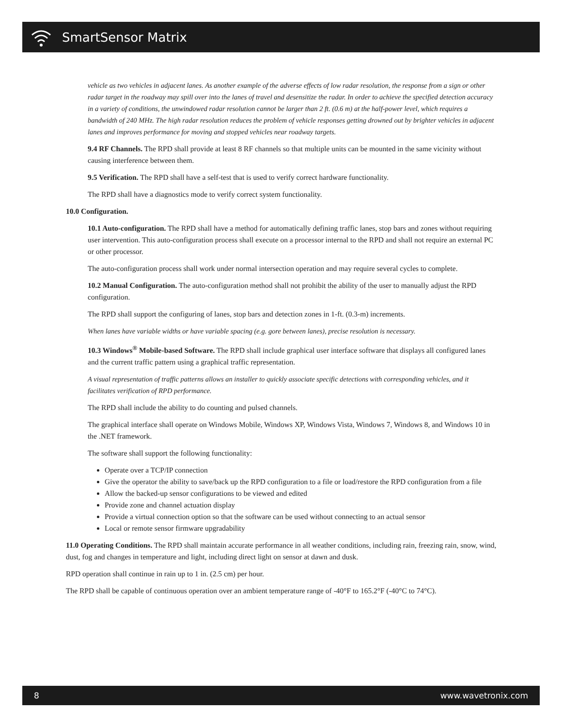SmartSensor Matrix
vehicle as two vehicles in adjacent lanes. As another example of the adverse effects of low radar resolution, the response from a sign or other radar target in the roadway may spill over into the lanes of travel and desensitize the radar. In order to achieve the specified detection accuracy in a variety of conditions, the unwindowed radar resolution cannot be larger than 2 ft. (0.6 m) at the half-power level, which requires a bandwidth of 240 MHz. The high radar resolution reduces the problem of vehicle responses getting drowned out by brighter vehicles in adjacent lanes and improves performance for moving and stopped vehicles near roadway targets.
9.4 RF Channels. The RPD shall provide at least 8 RF channels so that multiple units can be mounted in the same vicinity without causing interference between them.
9.5 Verification. The RPD shall have a self-test that is used to verify correct hardware functionality.
The RPD shall have a diagnostics mode to verify correct system functionality.
10.0 Configuration.
10.1 Auto-configuration. The RPD shall have a method for automatically defining traffic lanes, stop bars and zones without requiring user intervention. This auto-configuration process shall execute on a processor internal to the RPD and shall not require an external PC or other processor.
The auto-configuration process shall work under normal intersection operation and may require several cycles to complete.
10.2 Manual Configuration. The auto-configuration method shall not prohibit the ability of the user to manually adjust the RPD configuration.
The RPD shall support the configuring of lanes, stop bars and detection zones in 1-ft. (0.3-m) increments.
When lanes have variable widths or have variable spacing (e.g. gore between lanes), precise resolution is necessary.
10.3 Windows<sup>®</sup> Mobile-based Software. The RPD shall include graphical user interface software that displays all configured lanes and the current traffic pattern using a graphical traffic representation.
A visual representation of traffic patterns allows an installer to quickly associate specific detections with corresponding vehicles, and it facilitates verification of RPD performance.
The RPD shall include the ability to do counting and pulsed channels.
The graphical interface shall operate on Windows Mobile, Windows XP, Windows Vista, Windows 7, Windows 8, and Windows 10 in the .NET framework.
The software shall support the following functionality:
Operate over a TCP/IP connection
Give the operator the ability to save/back up the RPD configuration to a file or load/restore the RPD configuration from a file
Allow the backed-up sensor configurations to be viewed and edited
Provide zone and channel actuation display
Provide a virtual connection option so that the software can be used without connecting to an actual sensor
Local or remote sensor firmware upgradability
11.0 Operating Conditions. The RPD shall maintain accurate performance in all weather conditions, including rain, freezing rain, snow, wind, dust, fog and changes in temperature and light, including direct light on sensor at dawn and dusk.
RPD operation shall continue in rain up to 1 in. (2.5 cm) per hour.
The RPD shall be capable of continuous operation over an ambient temperature range of -40°F to 165.2°F (-40°C to 74°C).
8 www.wavetronix.com